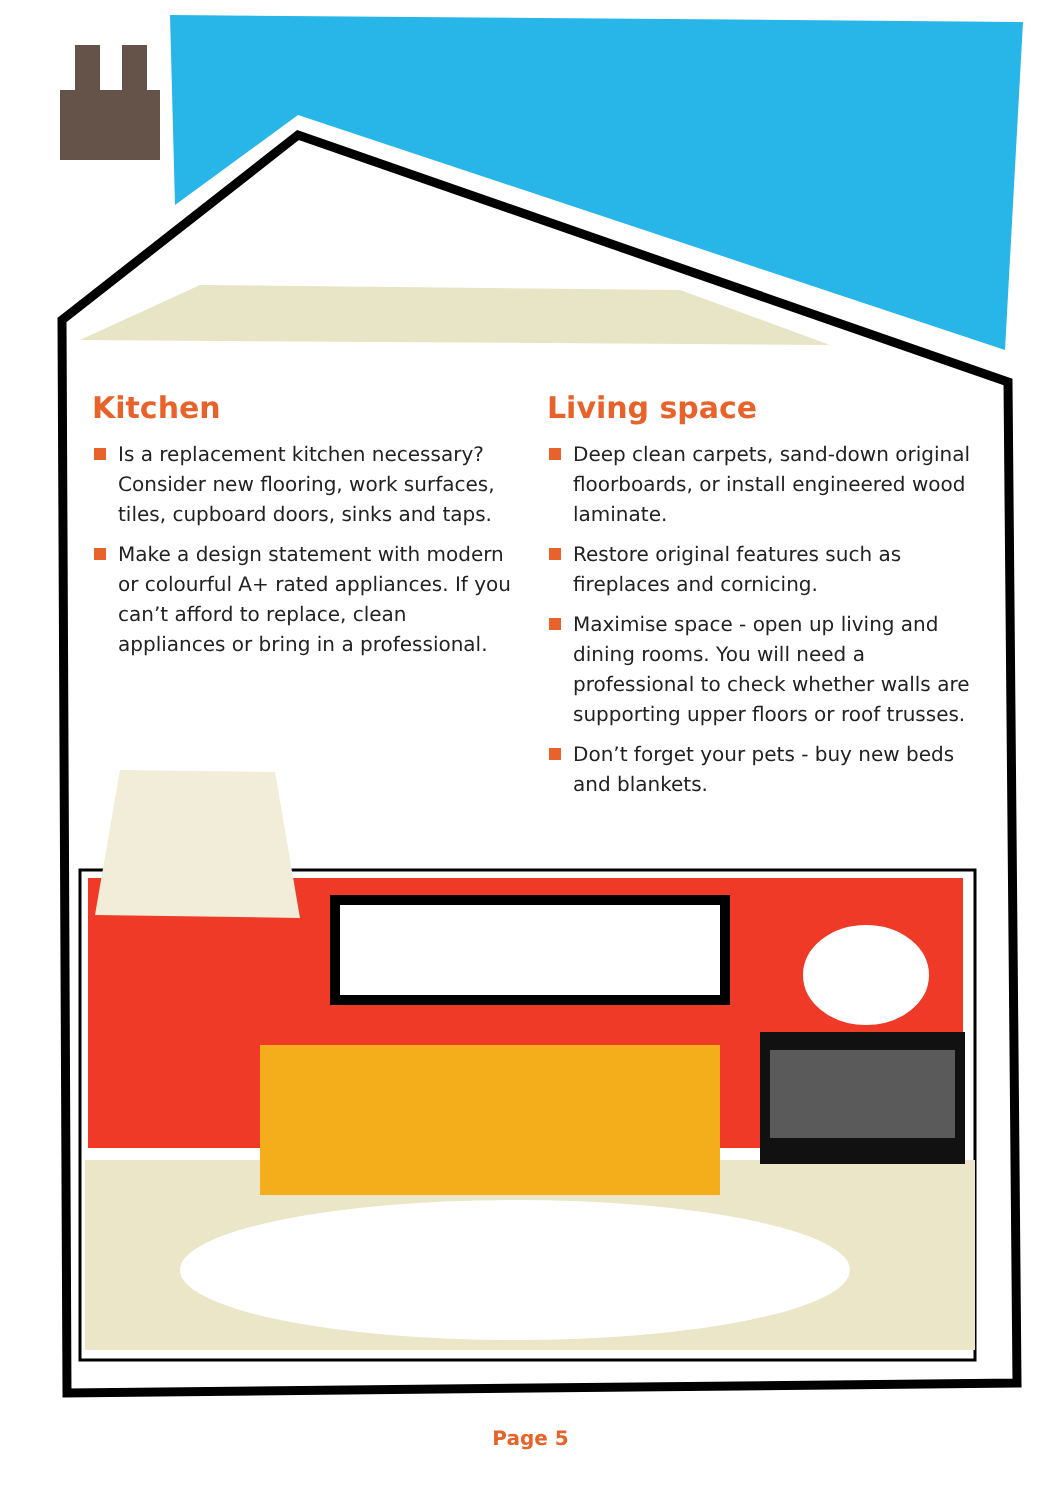Kitchen
Is a replacement kitchen necessary? Consider new flooring, work surfaces, tiles, cupboard doors, sinks and taps.
Make a design statement with modern or colourful A+ rated appliances. If you can’t afford to replace, clean appliances or bring in a professional.
Living space
Deep clean carpets, sand-down original floorboards, or install engineered wood laminate.
Restore original features such as fireplaces and cornicing.
Maximise space - open up living and dining rooms. You will need a professional to check whether walls are supporting upper floors or roof trusses.
Don’t forget your pets - buy new beds and blankets.
Page 5